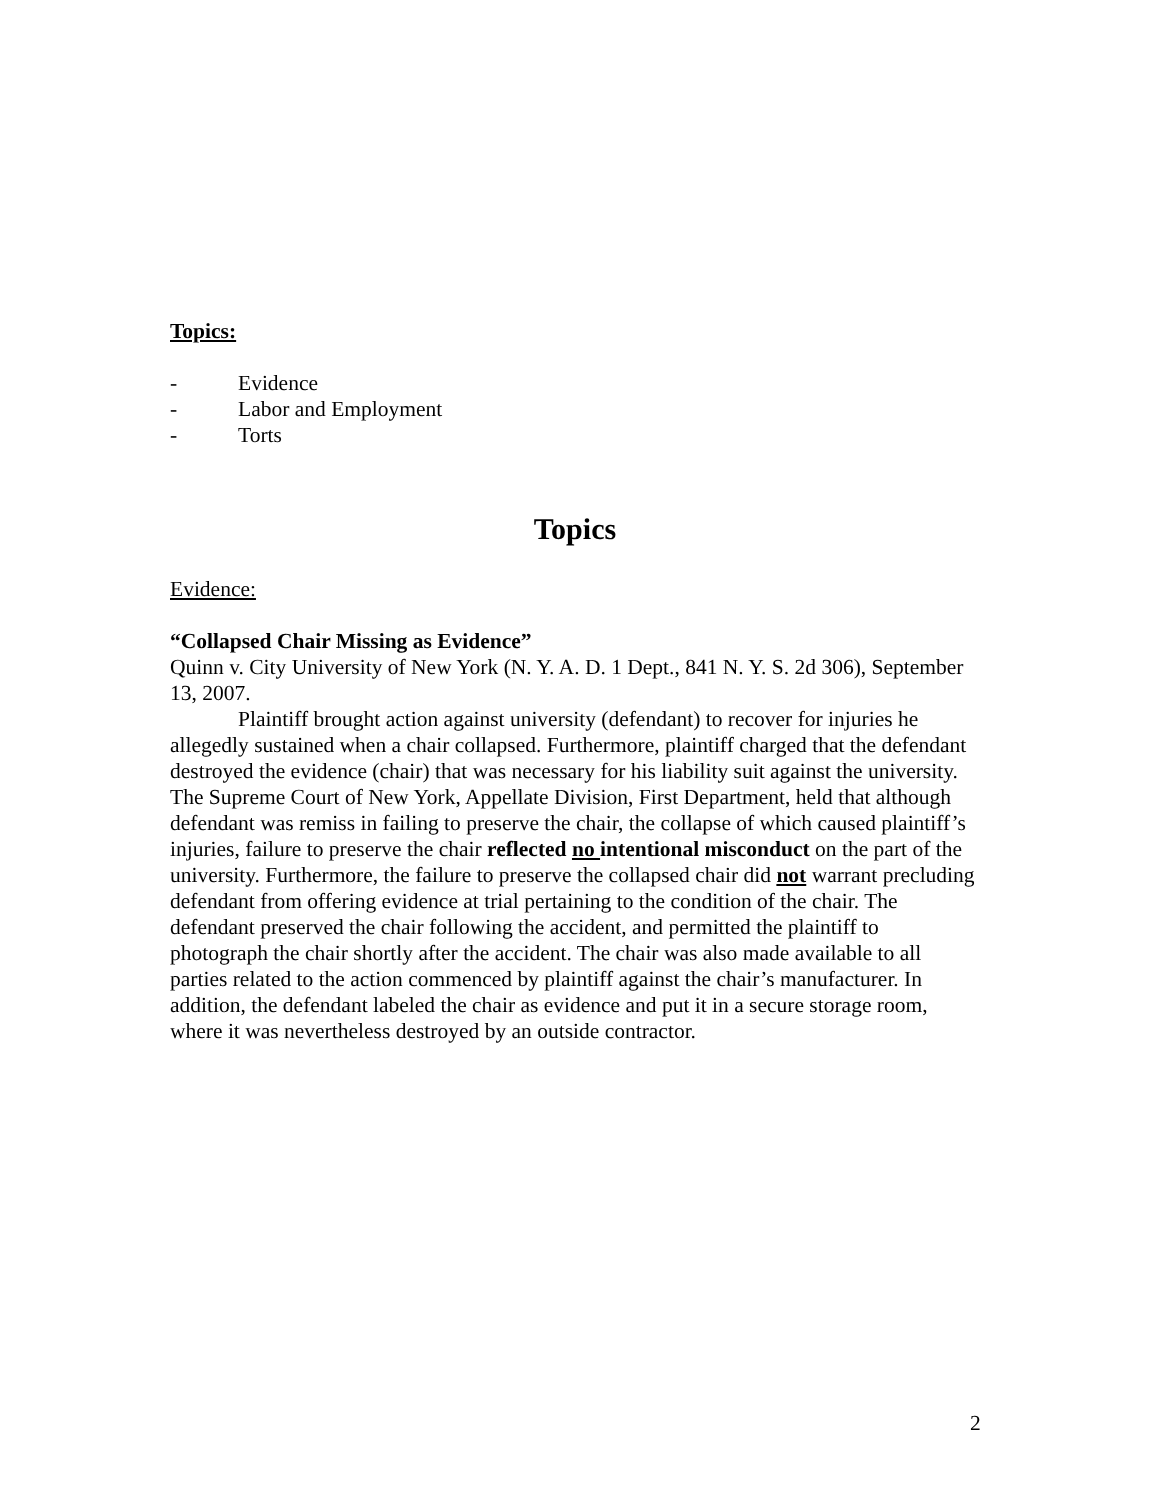Topics:
- Evidence
- Labor and Employment
- Torts
Topics
Evidence:
“Collapsed Chair Missing as Evidence”
Quinn v. City University of New York (N. Y. A. D. 1 Dept., 841 N. Y. S. 2d 306), September 13, 2007.
Plaintiff brought action against university (defendant) to recover for injuries he allegedly sustained when a chair collapsed. Furthermore, plaintiff charged that the defendant destroyed the evidence (chair) that was necessary for his liability suit against the university. The Supreme Court of New York, Appellate Division, First Department, held that although defendant was remiss in failing to preserve the chair, the collapse of which caused plaintiff’s injuries, failure to preserve the chair reflected no intentional misconduct on the part of the university. Furthermore, the failure to preserve the collapsed chair did not warrant precluding defendant from offering evidence at trial pertaining to the condition of the chair. The defendant preserved the chair following the accident, and permitted the plaintiff to photograph the chair shortly after the accident. The chair was also made available to all parties related to the action commenced by plaintiff against the chair’s manufacturer. In addition, the defendant labeled the chair as evidence and put it in a secure storage room, where it was nevertheless destroyed by an outside contractor.
2